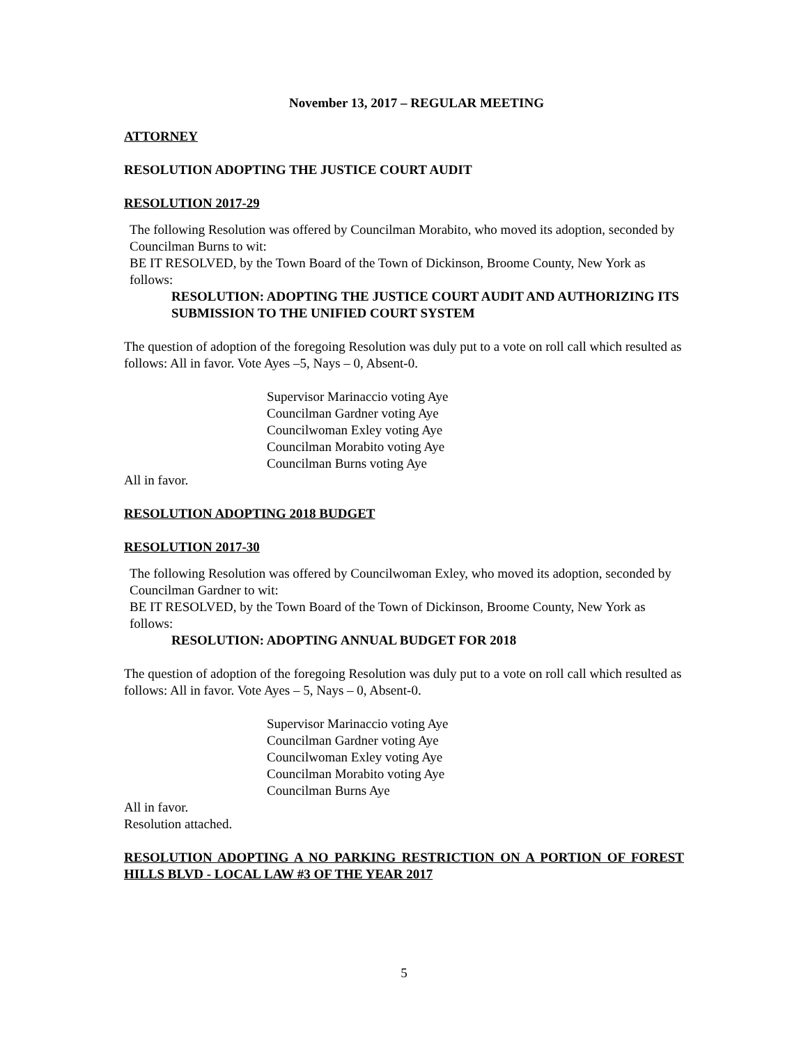November 13, 2017 – REGULAR MEETING
ATTORNEY
RESOLUTION ADOPTING THE JUSTICE COURT AUDIT
RESOLUTION 2017-29
The following Resolution was offered by Councilman Morabito, who moved its adoption, seconded by Councilman Burns to wit:
BE IT RESOLVED, by the Town Board of the Town of Dickinson, Broome County, New York as follows:
RESOLUTION: ADOPTING THE JUSTICE COURT AUDIT AND AUTHORIZING ITS SUBMISSION TO THE UNIFIED COURT SYSTEM
The question of adoption of the foregoing Resolution was duly put to a vote on roll call which resulted as follows: All in favor. Vote Ayes –5, Nays – 0, Absent-0.
Supervisor Marinaccio voting Aye
Councilman Gardner voting Aye
Councilwoman Exley voting Aye
Councilman Morabito voting Aye
Councilman Burns voting Aye
All in favor.
RESOLUTION ADOPTING 2018 BUDGET
RESOLUTION 2017-30
The following Resolution was offered by Councilwoman Exley, who moved its adoption, seconded by Councilman Gardner to wit:
BE IT RESOLVED, by the Town Board of the Town of Dickinson, Broome County, New York as follows:
RESOLUTION: ADOPTING ANNUAL BUDGET FOR 2018
The question of adoption of the foregoing Resolution was duly put to a vote on roll call which resulted as follows: All in favor. Vote Ayes – 5, Nays – 0, Absent-0.
Supervisor Marinaccio voting Aye
Councilman Gardner voting Aye
Councilwoman Exley voting Aye
Councilman Morabito voting Aye
Councilman Burns Aye
All in favor.
Resolution attached.
RESOLUTION ADOPTING A NO PARKING RESTRICTION ON A PORTION OF FOREST HILLS BLVD - LOCAL LAW #3 OF THE YEAR 2017
5